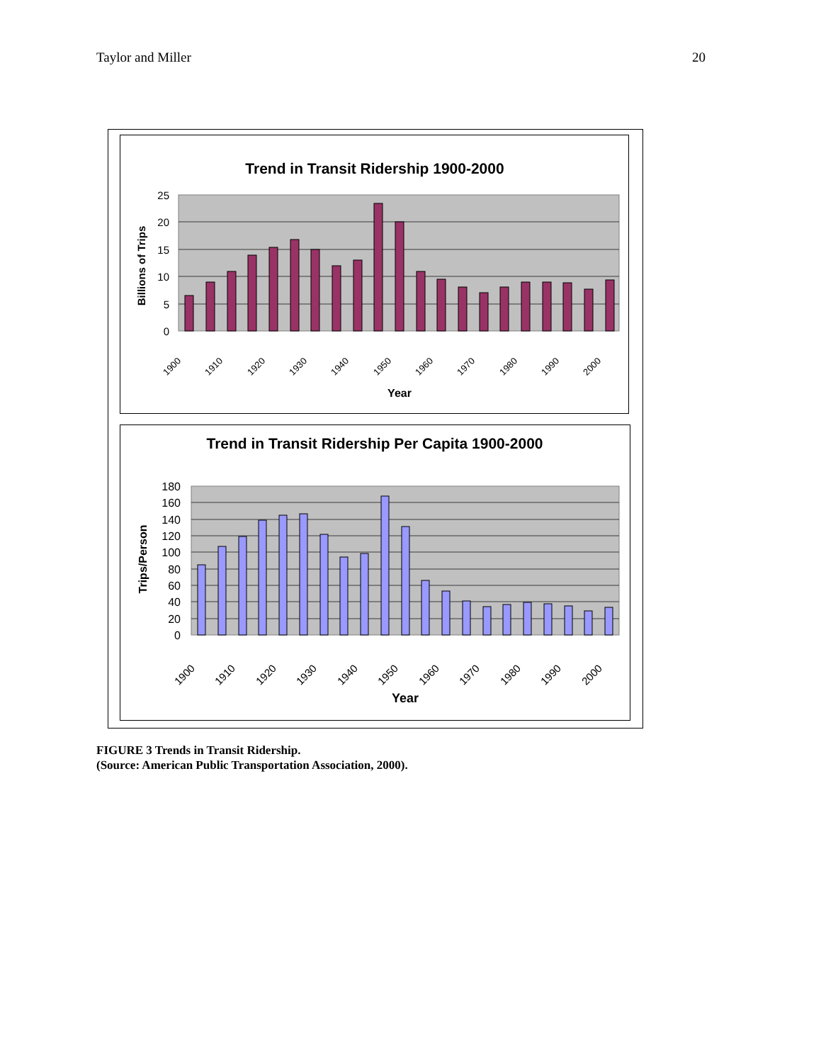Taylor and Miller 20
Trend in Transit Ridership 1900-2000
25
20
15
10
5
0
Billions of Trips
1900
1910
1920
1930
1940
1950
1960
1970
1980
1990
2000
Year
Trend in Transit Ridership Per Capita 1900-2000
180
160
140
120
100
80
60
40
20
0
Trips/Person
1900
1910
1920
1930
1940
1950
1960
1970
1980
1990
2000
Year
FIGURE 3 Trends in Transit Ridership.
(Source: American Public Transportation Association, 2000).